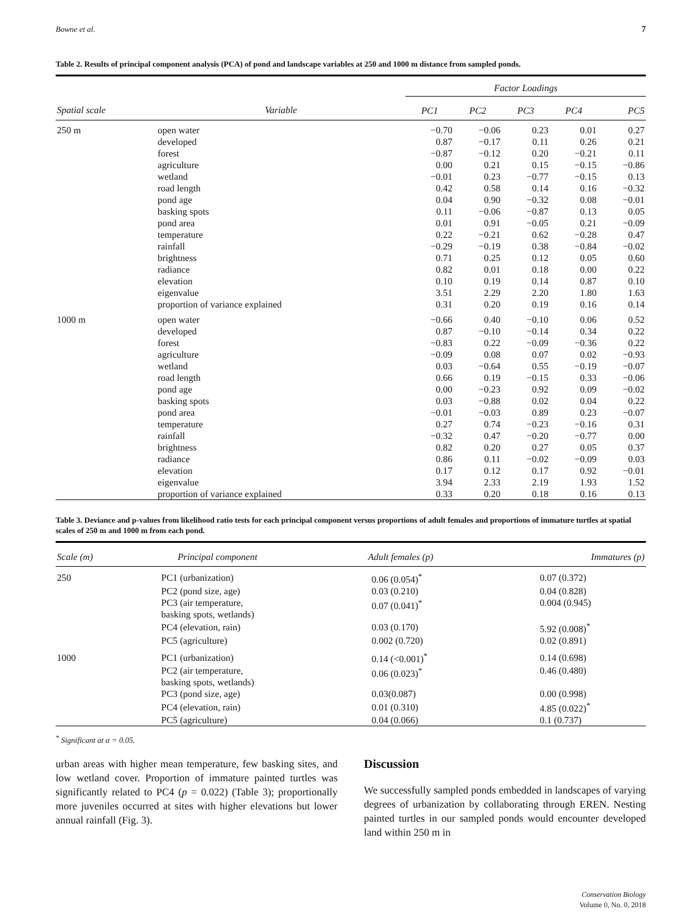Bowne et al. 7
Table 2. Results of principal component analysis (PCA) of pond and landscape variables at 250 and 1000 m distance from sampled ponds.
| | | Factor Loadings | | | | |
| --- | --- | --- | --- | --- | --- | --- |
| Spatial scale | Variable | PC1 | PC2 | PC3 | PC4 | PC5 |
| 250 m | open water | −0.70 | −0.06 | 0.23 | 0.01 | 0.27 |
| | developed | 0.87 | −0.17 | 0.11 | 0.26 | 0.21 |
| | forest | −0.87 | −0.12 | 0.20 | −0.21 | 0.11 |
| | agriculture | 0.00 | 0.21 | 0.15 | −0.15 | −0.86 |
| | wetland | −0.01 | 0.23 | −0.77 | −0.15 | 0.13 |
| | road length | 0.42 | 0.58 | 0.14 | 0.16 | −0.32 |
| | pond age | 0.04 | 0.90 | −0.32 | 0.08 | −0.01 |
| | basking spots | 0.11 | −0.06 | −0.87 | 0.13 | 0.05 |
| | pond area | 0.01 | 0.91 | −0.05 | 0.21 | −0.09 |
| | temperature | 0.22 | −0.21 | 0.62 | −0.28 | 0.47 |
| | rainfall | −0.29 | −0.19 | 0.38 | −0.84 | −0.02 |
| | brightness | 0.71 | 0.25 | 0.12 | 0.05 | 0.60 |
| | radiance | 0.82 | 0.01 | 0.18 | 0.00 | 0.22 |
| | elevation | 0.10 | 0.19 | 0.14 | 0.87 | 0.10 |
| | eigenvalue | 3.51 | 2.29 | 2.20 | 1.80 | 1.63 |
| | proportion of variance explained | 0.31 | 0.20 | 0.19 | 0.16 | 0.14 |
| 1000 m | open water | −0.66 | 0.40 | −0.10 | 0.06 | 0.52 |
| | developed | 0.87 | −0.10 | −0.14 | 0.34 | 0.22 |
| | forest | −0.83 | 0.22 | −0.09 | −0.36 | 0.22 |
| | agriculture | −0.09 | 0.08 | 0.07 | 0.02 | −0.93 |
| | wetland | 0.03 | −0.64 | 0.55 | −0.19 | −0.07 |
| | road length | 0.66 | 0.19 | −0.15 | 0.33 | −0.06 |
| | pond age | 0.00 | −0.23 | 0.92 | 0.09 | −0.02 |
| | basking spots | 0.03 | −0.88 | 0.02 | 0.04 | 0.22 |
| | pond area | −0.01 | −0.03 | 0.89 | 0.23 | −0.07 |
| | temperature | 0.27 | 0.74 | −0.23 | −0.16 | 0.31 |
| | rainfall | −0.32 | 0.47 | −0.20 | −0.77 | 0.00 |
| | brightness | 0.82 | 0.20 | 0.27 | 0.05 | 0.37 |
| | radiance | 0.86 | 0.11 | −0.02 | −0.09 | 0.03 |
| | elevation | 0.17 | 0.12 | 0.17 | 0.92 | −0.01 |
| | eigenvalue | 3.94 | 2.33 | 2.19 | 1.93 | 1.52 |
| | proportion of variance explained | 0.33 | 0.20 | 0.18 | 0.16 | 0.13 |
Table 3. Deviance and p-values from likelihood ratio tests for each principal component versus proportions of adult females and proportions of immature turtles at spatial scales of 250 m and 1000 m from each pond.
| Scale (m) | Principal component | Adult females (p) | Immatures (p) |
| --- | --- | --- | --- |
| 250 | PC1 (urbanization) | 0.06 (0.054)<sup>*</sup> | 0.07 (0.372) |
| | PC2 (pond size, age) | 0.03 (0.210) | 0.04 (0.828) |
| | PC3 (air temperature, basking spots, wetlands) | 0.07 (0.041)<sup>*</sup> | 0.004 (0.945) |
| | PC4 (elevation, rain) | 0.03 (0.170) | 5.92 (0.008)<sup>*</sup> |
| | PC5 (agriculture) | 0.002 (0.720) | 0.02 (0.891) |
| 1000 | PC1 (urbanization) | 0.14 (<0.001)<sup>*</sup> | 0.14 (0.698) |
| | PC2 (air temperature, basking spots, wetlands) | 0.06 (0.023)<sup>*</sup> | 0.46 (0.480) |
| | PC3 (pond size, age) | 0.03(0.087) | 0.00 (0.998) |
| | PC4 (elevation, rain) | 0.01 (0.310) | 4.85 (0.022)<sup>*</sup> |
| | PC5 (agriculture) | 0.04 (0.066) | 0.1 (0.737) |
<sup>*</sup> Significant at α = 0.05.
urban areas with higher mean temperature, few basking sites, and low wetland cover. Proportion of immature painted turtles was significantly related to PC4 (p = 0.022) (Table 3); proportionally more juveniles occurred at sites with higher elevations but lower annual rainfall (Fig. 3).
Discussion
We successfully sampled ponds embedded in landscapes of varying degrees of urbanization by collaborating through EREN. Nesting painted turtles in our sampled ponds would encounter developed land within 250 m in
Conservation Biology
Volume 0, No. 0, 2018